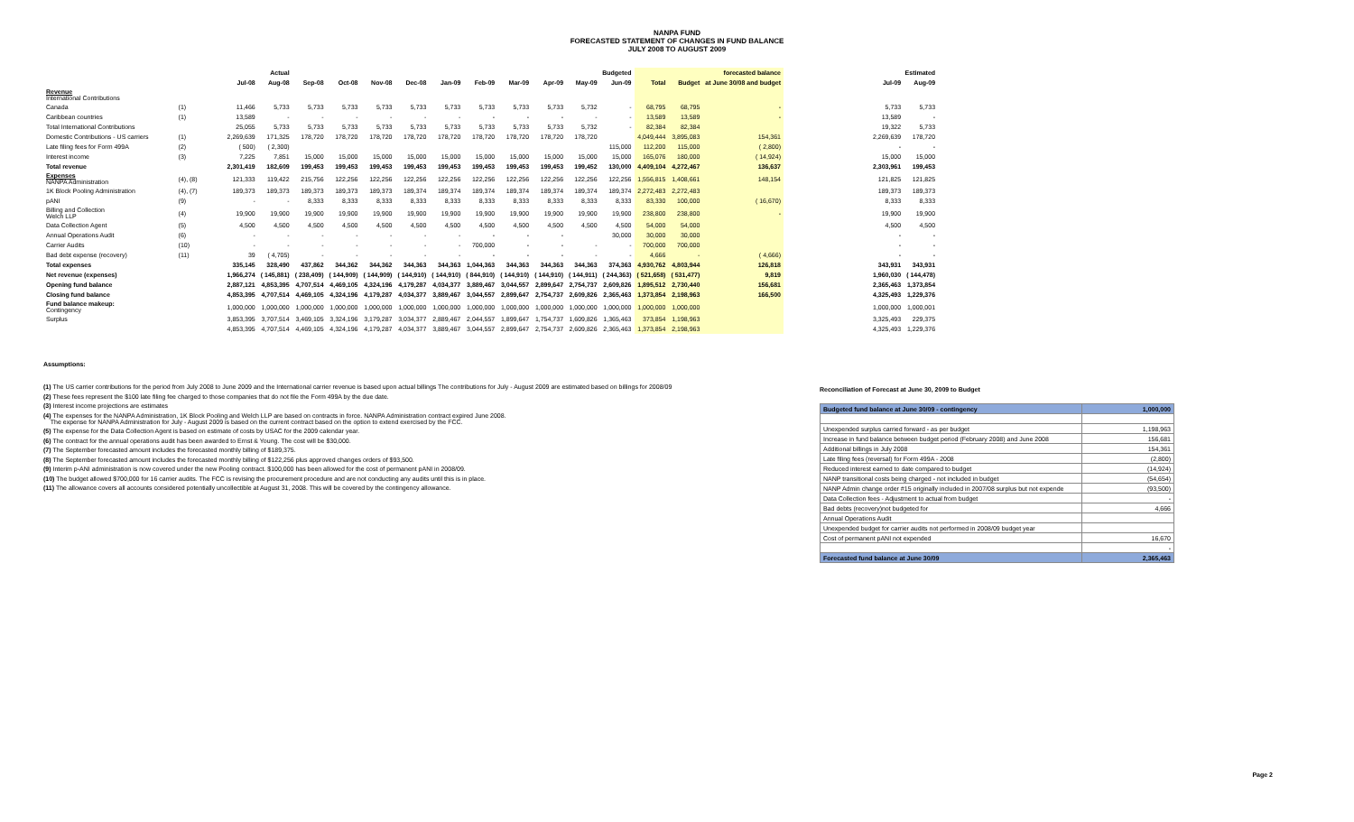NANPA FUND
FORECASTED STATEMENT OF CHANGES IN FUND BALANCE
JULY 2008 TO AUGUST 2009
| | | Actual | | Budgeted | | | | | | | | | | | | forecasted balance | | Estimated | |
| --- | --- | --- | --- | --- | --- | --- | --- | --- | --- | --- | --- | --- | --- | --- | --- | --- | --- | --- | --- |
| | | Jul-08 | Aug-08 | Sep-08 | Oct-08 | Nov-08 | Dec-08 | Jan-09 | Feb-09 | Mar-09 | Apr-09 | May-09 | Jun-09 | Total | Budget | at June 30/08 and budget | | Jul-09 | Aug-09 |
| Revenue International Contributions | | | | | | | | | | | | | | | | | | | |
| Canada | (1) | 11,466 | 5,733 | 5,733 | 5,733 | 5,733 | 5,733 | 5,733 | 5,733 | 5,733 | 5,733 | 5,732 | - | 68,795 | 68,795 | - | | 5,733 | 5,733 |
| Caribbean countries | (1) | 13,589 | - | - | - | - | - | - | - | - | - | - | - | 13,589 | 13,589 | - | | 13,589 | - |
| Total International Contributions | | 25,055 | 5,733 | 5,733 | 5,733 | 5,733 | 5,733 | 5,733 | 5,733 | 5,733 | 5,733 | 5,732 | - | 82,384 | 82,384 | | | 19,322 | 5,733 |
| Domestic Contributions - US carriers | (1) | 2,269,639 | 171,325 | 178,720 | 178,720 | 178,720 | 178,720 | 178,720 | 178,720 | 178,720 | 178,720 | 178,720 | | 4,049,444 | 3,895,083 | 154,361 | | 2,269,639 | 178,720 |
| Late filing fees for Form 499A | (2) | ( 500) | ( 2,300) | | | | | | | | | | 115,000 | 112,200 | 115,000 | ( 2,800) | | - | - |
| Interest income | (3) | 7,225 | 7,851 | 15,000 | 15,000 | 15,000 | 15,000 | 15,000 | 15,000 | 15,000 | 15,000 | 15,000 | 15,000 | 165,076 | 180,000 | ( 14,924) | | 15,000 | 15,000 |
| Total revenue | | 2,301,419 | 182,609 | 199,453 | 199,453 | 199,453 | 199,453 | 199,453 | 199,453 | 199,453 | 199,453 | 199,452 | 130,000 | 4,409,104 | 4,272,467 | 136,637 | | 2,303,961 | 199,453 |
| Expenses NANPA Administration | (4), (8) | 121,333 | 119,422 | 215,756 | 122,256 | 122,256 | 122,256 | 122,256 | 122,256 | 122,256 | 122,256 | 122,256 | 122,256 | 1,556,815 | 1,408,661 | 148,154 | | 121,825 | 121,825 |
| 1K Block Pooling Administration | (4), (7) | 189,373 | 189,373 | 189,373 | 189,373 | 189,373 | 189,374 | 189,374 | 189,374 | 189,374 | 189,374 | 189,374 | 189,374 | 2,272,483 | 2,272,483 | | | 189,373 | 189,373 |
| pANI | (9) | - | - | 8,333 | 8,333 | 8,333 | 8,333 | 8,333 | 8,333 | 8,333 | 8,333 | 8,333 | 8,333 | 83,330 | 100,000 | ( 16,670) | | 8,333 | 8,333 |
| Billing and Collection Welch LLP | (4) | 19,900 | 19,900 | 19,900 | 19,900 | 19,900 | 19,900 | 19,900 | 19,900 | 19,900 | 19,900 | 19,900 | 19,900 | 238,800 | 238,800 | - | | 19,900 | 19,900 |
| Data Collection Agent | (5) | 4,500 | 4,500 | 4,500 | 4,500 | 4,500 | 4,500 | 4,500 | 4,500 | 4,500 | 4,500 | 4,500 | 4,500 | 54,000 | 54,000 | | | 4,500 | 4,500 |
| Annual Operations Audit | (6) | - | - | - | - | - | - | - | - | - | - | | 30,000 | 30,000 | 30,000 | | | - | - |
| Carrier Audits | (10) | - | - | - | - | - | - | - | 700,000 | - | - | - | - | 700,000 | 700,000 | | | - | - |
| Bad debt expense (recovery) | (11) | 39 | ( 4,705) | - | - | - | - | - | - | - | - | - | - | 4,666 | - | ( 4,666) | | - | - |
| Total expenses | | 335,145 | 328,490 | 437,862 | 344,362 | 344,362 | 344,363 | 344,363 | 1,044,363 | 344,363 | 344,363 | 344,363 | 374,363 | 4,930,762 | 4,803,944 | 126,818 | | 343,931 | 343,931 |
| Net revenue (expenses) | | 1,966,274 | ( 145,881) | ( 238,409) | ( 144,909) | ( 144,909) | ( 144,910) | ( 144,910) | ( 844,910) | ( 144,910) | ( 144,910) | ( 144,911) | ( 244,363) | ( 521,658) | ( 531,477) | 9,819 | | 1,960,030 | ( 144,478) |
| Opening fund balance | | 2,887,121 | 4,853,395 | 4,707,514 | 4,469,105 | 4,324,196 | 4,179,287 | 4,034,377 | 3,889,467 | 3,044,557 | 2,899,647 | 2,754,737 | 2,609,826 | 1,895,512 | 2,730,440 | 156,681 | | 2,365,463 | 1,373,854 |
| Closing fund balance | | 4,853,395 | 4,707,514 | 4,469,105 | 4,324,196 | 4,179,287 | 4,034,377 | 3,889,467 | 3,044,557 | 2,899,647 | 2,754,737 | 2,609,826 | 2,365,463 | 1,373,854 | 2,198,963 | 166,500 | | 4,325,493 | 1,229,376 |
| Fund balance makeup: Contingency | | 1,000,000 | 1,000,000 | 1,000,000 | 1,000,000 | 1,000,000 | 1,000,000 | 1,000,000 | 1,000,000 | 1,000,000 | 1,000,000 | 1,000,000 | 1,000,000 | 1,000,000 | 1,000,000 | | | 1,000,000 | 1,000,001 |
| Surplus | | 3,853,395 | 3,707,514 | 3,469,105 | 3,324,196 | 3,179,287 | 3,034,377 | 2,889,467 | 2,044,557 | 1,899,647 | 1,754,737 | 1,609,826 | 1,365,463 | 373,854 | 1,198,963 | | | 3,325,493 | 229,375 |
| | | 4,853,395 | 4,707,514 | 4,469,105 | 4,324,196 | 4,179,287 | 4,034,377 | 3,889,467 | 3,044,557 | 2,899,647 | 2,754,737 | 2,609,826 | 2,365,463 | 1,373,854 | 2,198,963 | | | 4,325,493 | 1,229,376 |
Assumptions:
(1) The US carrier contributions for the period from July 2008 to June 2009 and the International carrier revenue is based upon actual billings The contributions for July - August 2009 are estimated based on billings for 2008/09
(2) These fees represent the $100 late filing fee charged to those companies that do not file the Form 499A by the due date.
(3) Interest income projections are estimates
(4) The expenses for the NANPA Administration, 1K Block Pooling and Welch LLP are based on contracts in force. NANPA Administration contract expired June 2008.
The expense for NANPA Administration for July - August 2009 is based on the current contract based on the option to extend exercised by the FCC.
(5) The expense for the Data Collection Agent is based on estimate of costs by USAC for the 2009 calendar year.
(6) The contract for the annual operations audit has been awarded to Ernst & Young. The cost will be $30,000.
(7) The September forecasted amount includes the forecasted monthly billing of $189,375.
(8) The September forecasted amount includes the forecasted monthly billing of $122,256 plus approved changes orders of $93,500.
(9) Interim p-ANI administration is now covered under the new Pooling contract. $100,000 has been allowed for the cost of permanent pANI in 2008/09.
(10) The budget allowed $700,000 for 16 carrier audits. The FCC is revising the procurement procedure and are not conducting any audits until this is in place.
(11) The allowance covers all accounts considered potentially uncollectible at August 31, 2008. This will be covered by the contingency allowance.
Reconciliation of Forecast at June 30, 2009 to Budget
| Budgeted fund balance at June 30/09 - contingency | 1,000,000 |
| Unexpended surplus carried forward - as per budget | 1,198,963 |
| Increase in fund balance between budget period (February 2008) and June 2008 | 156,681 |
| Additional billings in July 2008 | 154,361 |
| Late filing fees (reversal) for Form 499A - 2008 | (2,800) |
| Reduced interest earned to date compared to budget | (14,924) |
| NANP transitional costs being charged - not included in budget | (54,654) |
| NANP Admin change order #15 originally included in 2007/08 surplus but not expende | (93,500) |
| Data Collection fees - Adjustment to actual from budget | - |
| Bad debts (recovery)not budgeted for | 4,666 |
| Annual Operations Audit | |
| Unexpended budget for carrier audits not performed in 2008/09 budget year | |
| Cost of permanent pANI not expended | 16,670 |
| | - |
| Forecasted fund balance at June 30/09 | 2,365,463 |
Page 2